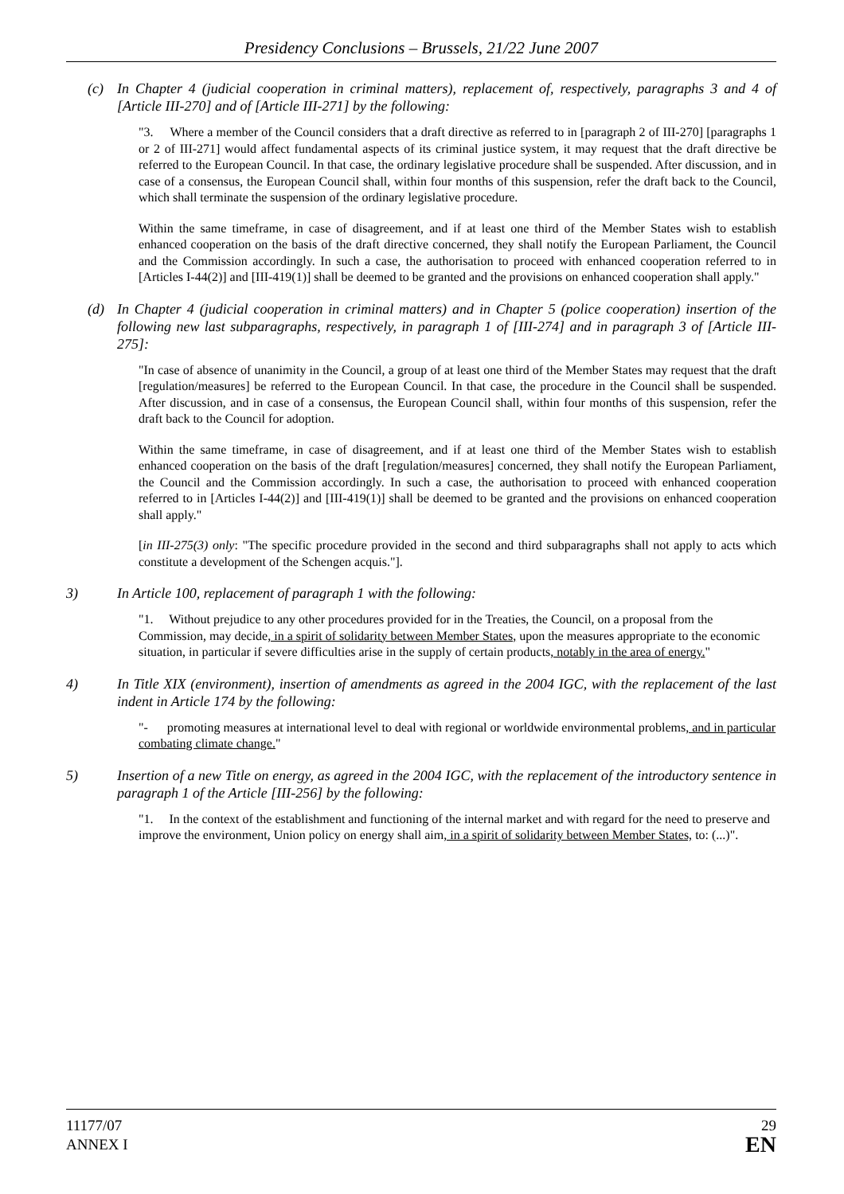Presidency Conclusions – Brussels, 21/22 June 2007
(c) In Chapter 4 (judicial cooperation in criminal matters), replacement of, respectively, paragraphs 3 and 4 of [Article III-270] and of [Article III-271] by the following:
"3. Where a member of the Council considers that a draft directive as referred to in [paragraph 2 of III-270] [paragraphs 1 or 2 of III-271] would affect fundamental aspects of its criminal justice system, it may request that the draft directive be referred to the European Council. In that case, the ordinary legislative procedure shall be suspended. After discussion, and in case of a consensus, the European Council shall, within four months of this suspension, refer the draft back to the Council, which shall terminate the suspension of the ordinary legislative procedure.
Within the same timeframe, in case of disagreement, and if at least one third of the Member States wish to establish enhanced cooperation on the basis of the draft directive concerned, they shall notify the European Parliament, the Council and the Commission accordingly. In such a case, the authorisation to proceed with enhanced cooperation referred to in [Articles I-44(2)] and [III-419(1)] shall be deemed to be granted and the provisions on enhanced cooperation shall apply."
(d) In Chapter 4 (judicial cooperation in criminal matters) and in Chapter 5 (police cooperation) insertion of the following new last subparagraphs, respectively, in paragraph 1 of [III-274] and in paragraph 3 of [Article III-275]:
"In case of absence of unanimity in the Council, a group of at least one third of the Member States may request that the draft [regulation/measures] be referred to the European Council. In that case, the procedure in the Council shall be suspended. After discussion, and in case of a consensus, the European Council shall, within four months of this suspension, refer the draft back to the Council for adoption.
Within the same timeframe, in case of disagreement, and if at least one third of the Member States wish to establish enhanced cooperation on the basis of the draft [regulation/measures] concerned, they shall notify the European Parliament, the Council and the Commission accordingly. In such a case, the authorisation to proceed with enhanced cooperation referred to in [Articles I-44(2)] and [III-419(1)] shall be deemed to be granted and the provisions on enhanced cooperation shall apply."
[in III-275(3) only: "The specific procedure provided in the second and third subparagraphs shall not apply to acts which constitute a development of the Schengen acquis."].
3) In Article 100, replacement of paragraph 1 with the following:
"1. Without prejudice to any other procedures provided for in the Treaties, the Council, on a proposal from the Commission, may decide, in a spirit of solidarity between Member States, upon the measures appropriate to the economic situation, in particular if severe difficulties arise in the supply of certain products, notably in the area of energy."
4) In Title XIX (environment), insertion of amendments as agreed in the 2004 IGC, with the replacement of the last indent in Article 174 by the following:
"- promoting measures at international level to deal with regional or worldwide environmental problems, and in particular combating climate change."
5) Insertion of a new Title on energy, as agreed in the 2004 IGC, with the replacement of the introductory sentence in paragraph 1 of the Article [III-256] by the following:
"1. In the context of the establishment and functioning of the internal market and with regard for the need to preserve and improve the environment, Union policy on energy shall aim, in a spirit of solidarity between Member States, to: (...)".
11177/07
ANNEX I
29
EN